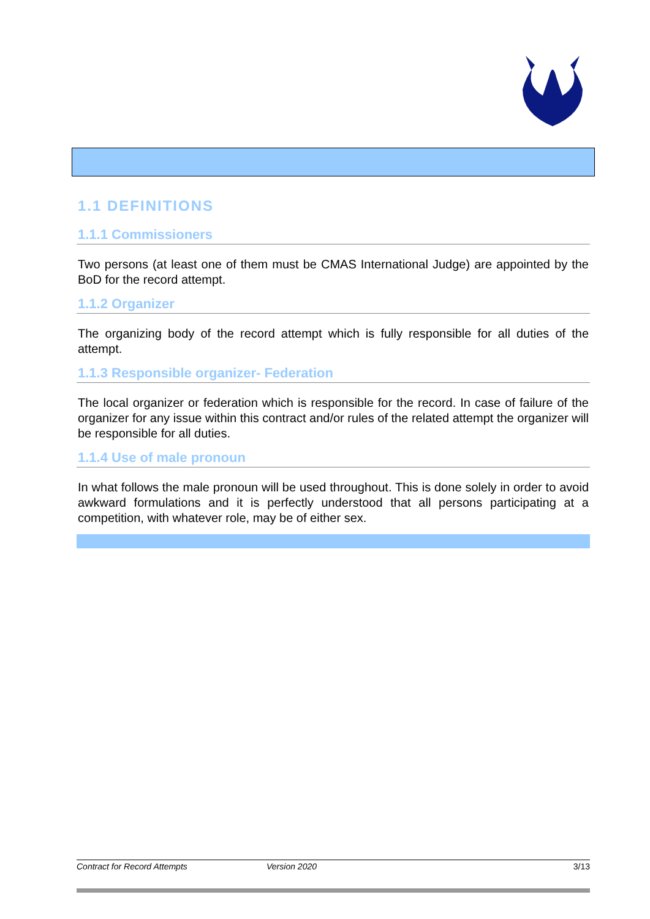1.1 DEFINITIONS
1.1.1 Commissioners
Two persons (at least one of them must be CMAS International Judge) are appointed by the BoD for the record attempt.
1.1.2 Organizer
The organizing body of the record attempt which is fully responsible for all duties of the attempt.
1.1.3 Responsible organizer- Federation
The local organizer or federation which is responsible for the record. In case of failure of the organizer for any issue within this contract and/or rules of the related attempt the organizer will be responsible for all duties.
1.1.4 Use of male pronoun
In what follows the male pronoun will be used throughout. This is done solely in order to avoid awkward formulations and it is perfectly understood that all persons participating at a competition, with whatever role, may be of either sex.
Contract for Record Attempts Version 2020 3/13